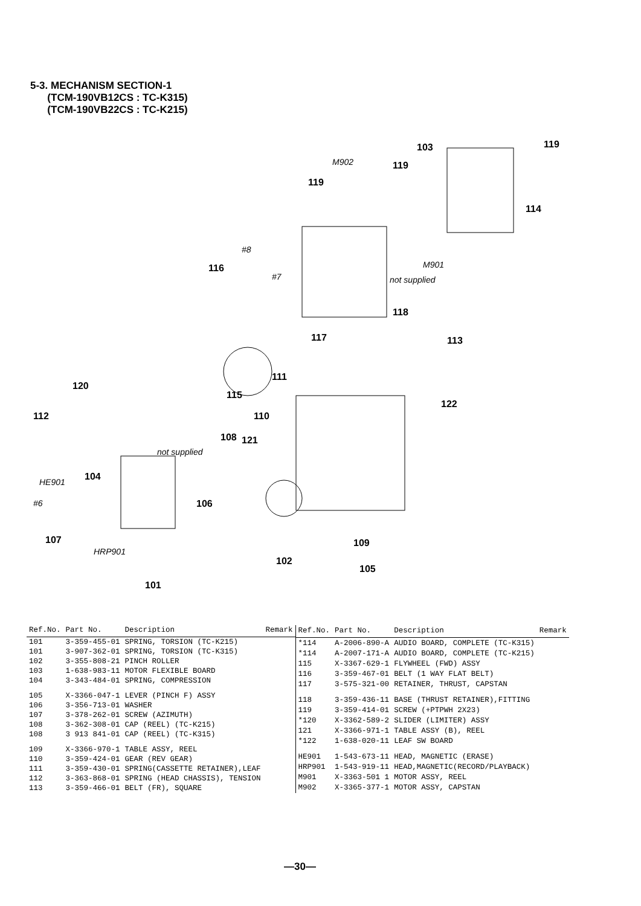5-3. MECHANISM SECTION-1
(TCM-190VB12CS : TC-K315)
(TCM-190VB22CS : TC-K215)
103 119
M902 119
119
114
#8
M901 116
#7 not supplied
118
117 113
111
120
115
122
112 110
108 121
not supplied
HE901 104
#6 106
107
HRP901
109
102
105
101
| Ref.No. | Part No. | Description | Remark |
| --- | --- | --- | --- |
| 101 | 3-359-455-01 | SPRING, TORSION (TC-K215) | |
| 101 | 3-907-362-01 | SPRING, TORSION (TC-K315) | |
| 102 | 3-355-808-21 | PINCH ROLLER | |
| 103 | 1-638-983-11 | MOTOR FLEXIBLE BOARD | |
| 104 | 3-343-484-01 | SPRING, COMPRESSION | |
| 105 | X-3366-047-1 | LEVER (PINCH F) ASSY | |
| 106 | 3-356-713-01 | WASHER | |
| 107 | 3-378-262-01 | SCREW (AZIMUTH) | |
| 108 | 3-362-308-01 | CAP (REEL) (TC-K215) | |
| 108 | 3 913 841-01 | CAP (REEL) (TC-K315) | |
| 109 | X-3366-970-1 | TABLE ASSY, REEL | |
| 110 | 3-359-424-01 | GEAR (REV GEAR) | |
| 111 | 3-359-430-01 | SPRING(CASSETTE RETAINER),LEAF | |
| 112 | 3-363-868-01 | SPRING (HEAD CHASSIS), TENSION | |
| 113 | 3-359-466-01 | BELT (FR), SQUARE | |
| Ref.No. | Part No. | Description | Remark |
| --- | --- | --- | --- |
| *114 | A-2006-890-A | AUDIO BOARD, COMPLETE (TC-K315) | |
| *114 | A-2007-171-A | AUDIO BOARD, COMPLETE (TC-K215) | |
| 115 | X-3367-629-1 | FLYWHEEL (FWD) ASSY | |
| 116 | 3-359-467-01 | BELT (1 WAY FLAT BELT) | |
| 117 | 3-575-321-00 | RETAINER, THRUST, CAPSTAN | |
| 118 | 3-359-436-11 | BASE (THRUST RETAINER),FITTING | |
| 119 | 3-359-414-01 | SCREW (+PTPWH 2X23) | |
| *120 | X-3362-589-2 | SLIDER (LIMITER) ASSY | |
| 121 | X-3366-971-1 | TABLE ASSY (B), REEL | |
| *122 | 1-638-020-11 | LEAF SW BOARD | |
| HE901 | 1-543-673-11 | HEAD, MAGNETIC (ERASE) | |
| HRP901 | 1-543-919-11 | HEAD,MAGNETIC(RECORD/PLAYBACK) | |
| M901 | X-3363-501 1 | MOTOR ASSY, REEL | |
| M902 | X-3365-377-1 | MOTOR ASSY, CAPSTAN | |
—30—